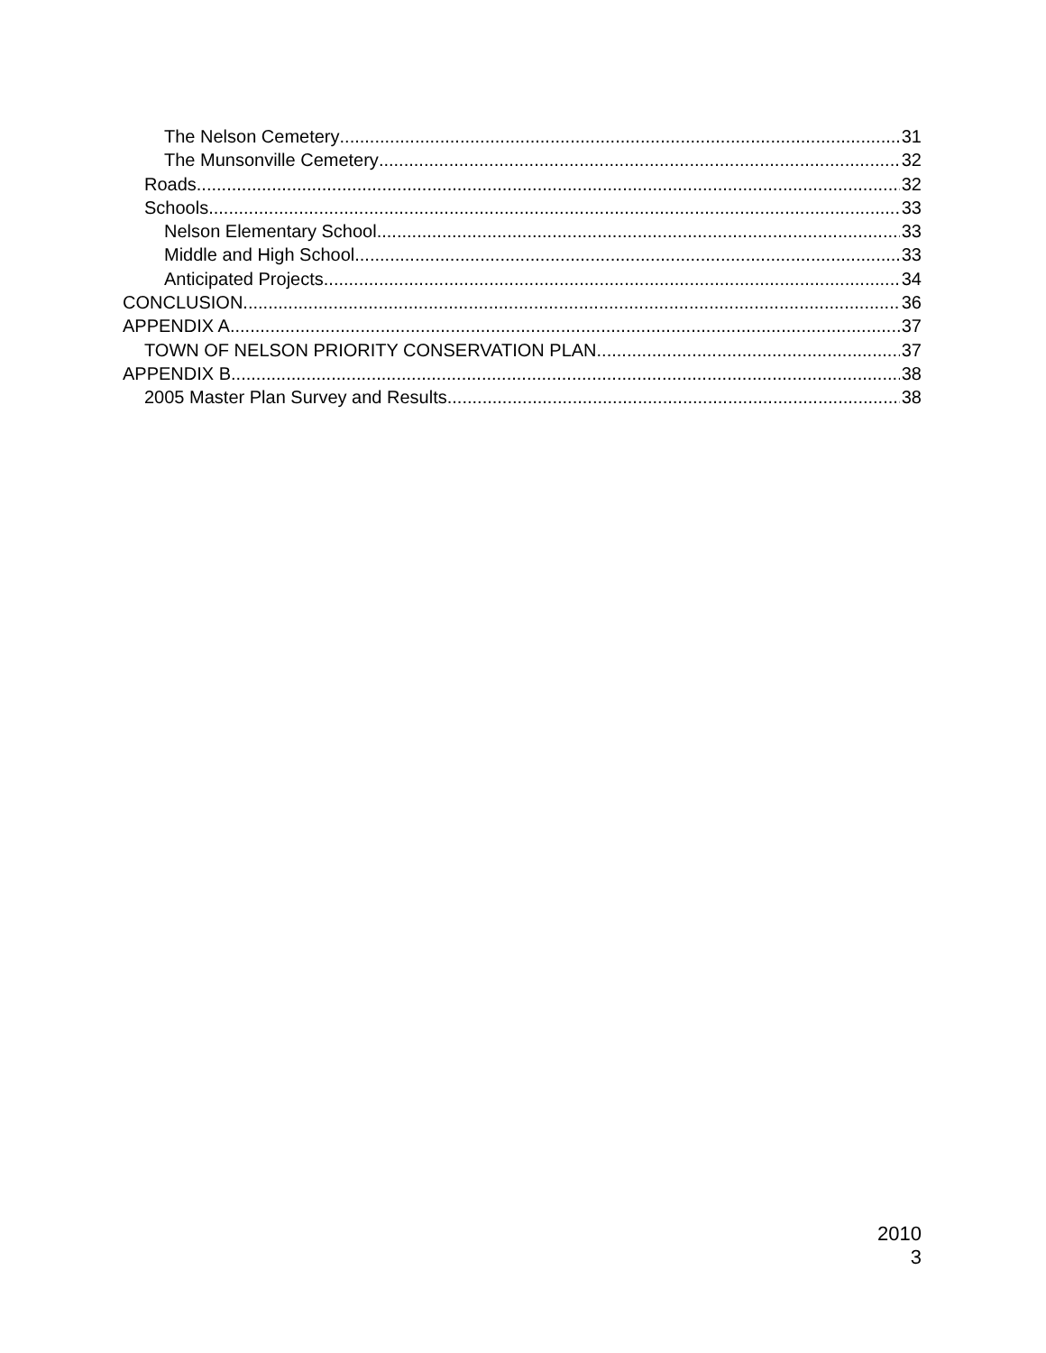The Nelson Cemetery 31
The Munsonville Cemetery 32
Roads 32
Schools 33
Nelson Elementary School 33
Middle and High School 33
Anticipated Projects 34
CONCLUSION 36
APPENDIX A 37
TOWN OF NELSON PRIORITY CONSERVATION PLAN 37
APPENDIX B 38
2005 Master Plan Survey and Results 38
2010
3